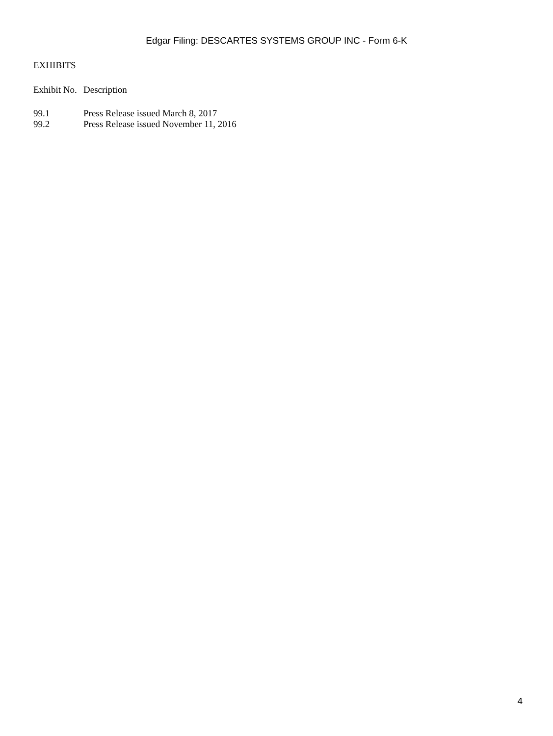Edgar Filing: DESCARTES SYSTEMS GROUP INC - Form 6-K
EXHIBITS
| Exhibit No. | Description |
| 99.1 | Press Release issued March 8, 2017 |
| 99.2 | Press Release issued November 11, 2016 |
4